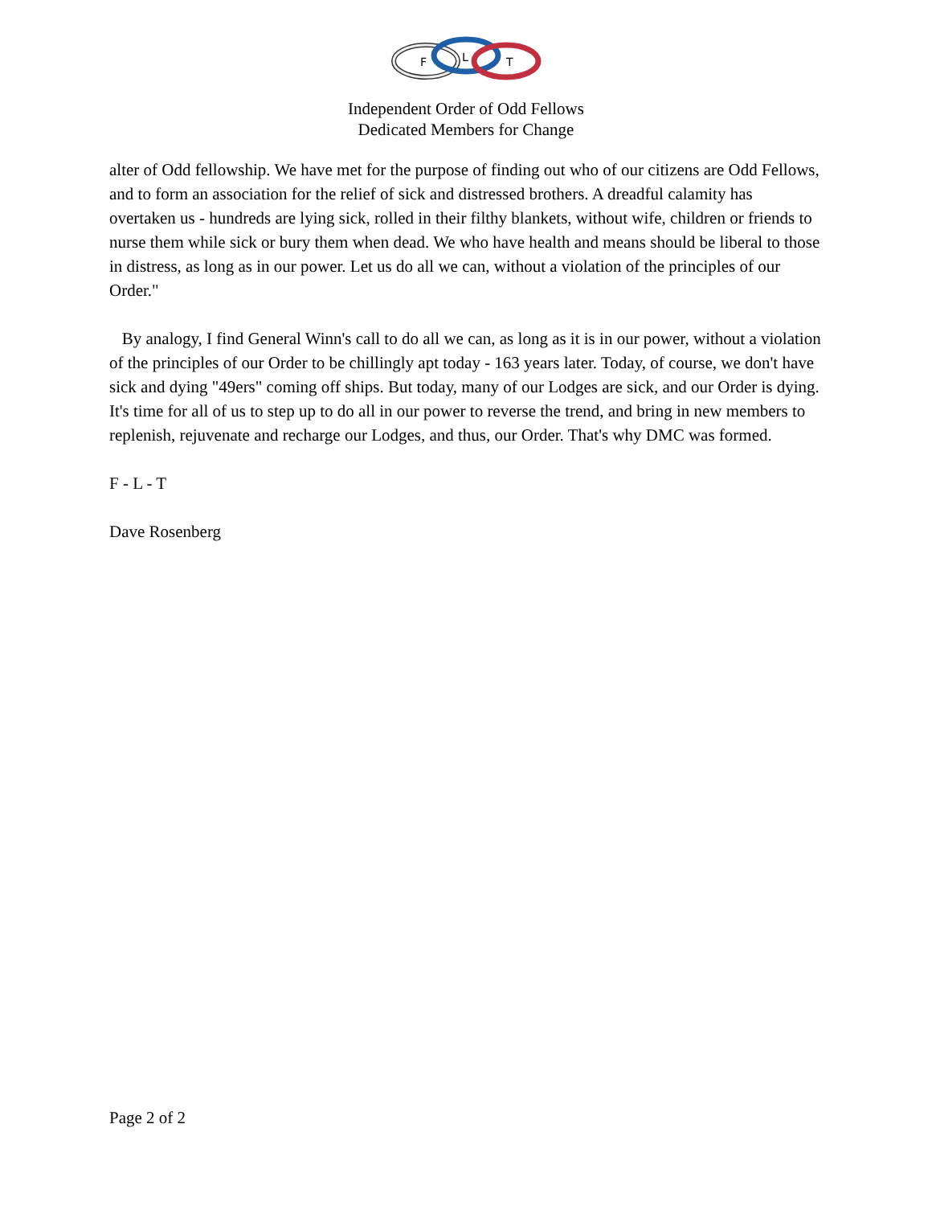F
L
T
Independent Order of Odd Fellows
Dedicated Members for Change
alter of Odd fellowship. We have met for the purpose of finding out who of our citizens are Odd Fellows, and to form an association for the relief of sick and distressed brothers. A dreadful calamity has overtaken us - hundreds are lying sick, rolled in their filthy blankets, without wife, children or friends to nurse them while sick or bury them when dead. We who have health and means should be liberal to those in distress, as long as in our power. Let us do all we can, without a violation of the principles of our Order."
By analogy, I find General Winn's call to do all we can, as long as it is in our power, without a violation of the principles of our Order to be chillingly apt today - 163 years later. Today, of course, we don't have sick and dying "49ers" coming off ships. But today, many of our Lodges are sick, and our Order is dying. It's time for all of us to step up to do all in our power to reverse the trend, and bring in new members to replenish, rejuvenate and recharge our Lodges, and thus, our Order. That's why DMC was formed.
F - L - T
Dave Rosenberg
Page 2 of 2